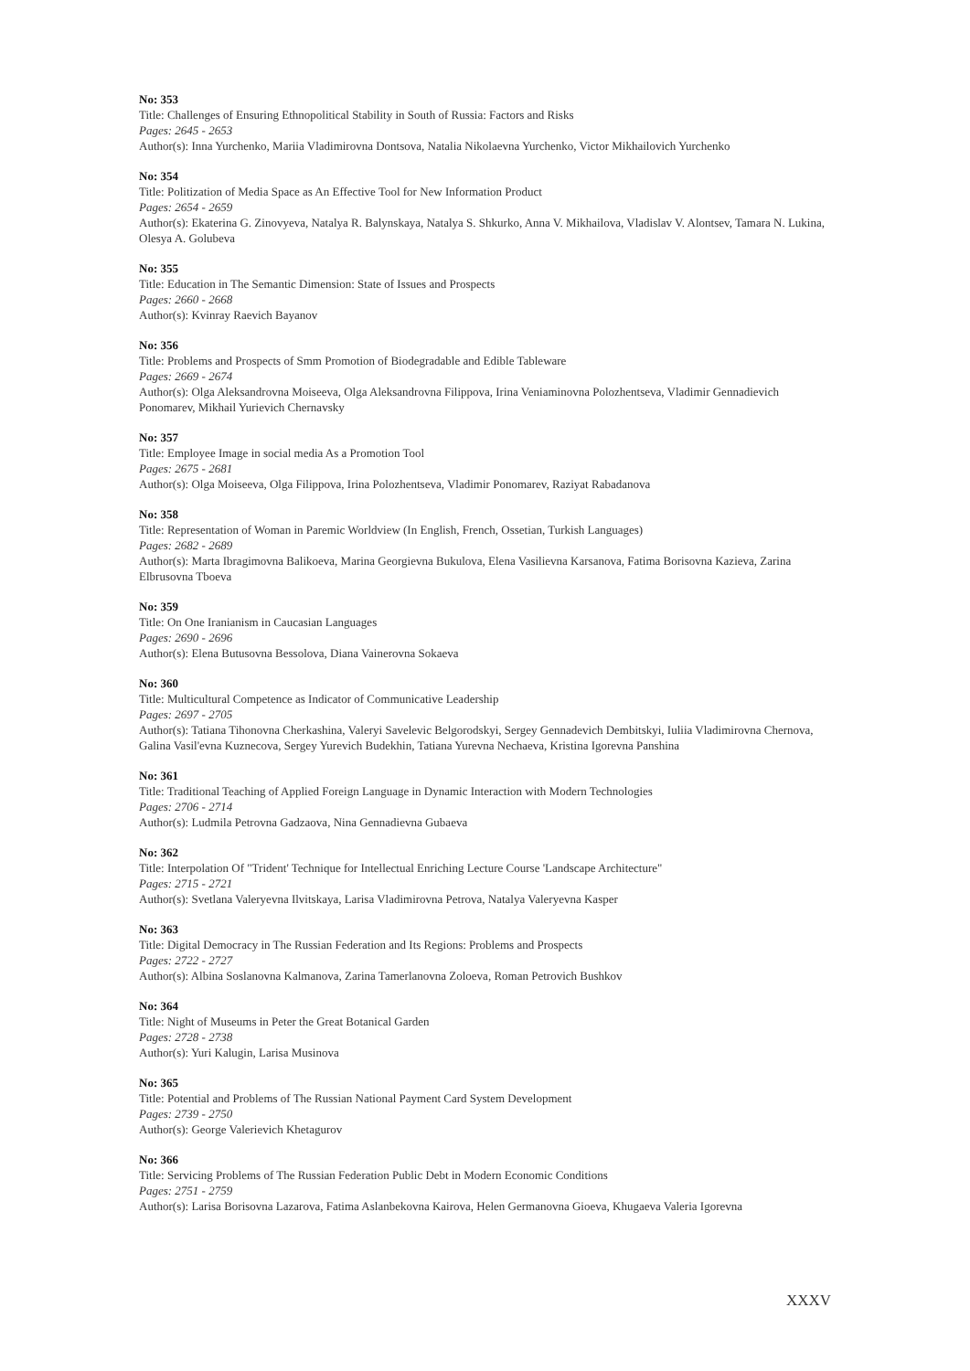No: 353
Title: Challenges of Ensuring Ethnopolitical Stability in South of Russia: Factors and Risks
Pages: 2645 - 2653
Author(s): Inna Yurchenko, Mariia Vladimirovna Dontsova, Natalia Nikolaevna Yurchenko, Victor Mikhailovich Yurchenko
No: 354
Title: Politization of Media Space as An Effective Tool for New Information Product
Pages: 2654 - 2659
Author(s): Ekaterina G. Zinovyeva, Natalya R. Balynskaya, Natalya S. Shkurko, Anna V. Mikhailova, Vladislav V. Alontsev, Tamara N. Lukina, Olesya A. Golubeva
No: 355
Title: Education in The Semantic Dimension: State of Issues and Prospects
Pages: 2660 - 2668
Author(s): Kvinray Raevich Bayanov
No: 356
Title: Problems and Prospects of Smm Promotion of Biodegradable and Edible Tableware
Pages: 2669 - 2674
Author(s): Olga Aleksandrovna Moiseeva, Olga Aleksandrovna Filippova, Irina Veniaminovna Polozhentseva, Vladimir Gennadievich Ponomarev, Mikhail Yurievich Chernavsky
No: 357
Title: Employee Image in social media As a Promotion Tool
Pages: 2675 - 2681
Author(s): Olga Moiseeva, Olga Filippova, Irina Polozhentseva, Vladimir Ponomarev, Raziyat Rabadanova
No: 358
Title: Representation of Woman in Paremic Worldview (In English, French, Ossetian, Turkish Languages)
Pages: 2682 - 2689
Author(s): Marta Ibragimovna Balikoeva, Marina Georgievna Bukulova, Elena Vasilievna Karsanova, Fatima Borisovna Kazieva, Zarina Elbrusovna Tboeva
No: 359
Title: On One Iranianism in Caucasian Languages
Pages: 2690 - 2696
Author(s): Elena Butusovna Bessolova, Diana Vainerovna Sokaeva
No: 360
Title: Multicultural Competence as Indicator of Communicative Leadership
Pages: 2697 - 2705
Author(s): Tatiana Tihonovna Cherkashina, Valeryi Savelevic Belgorodskyi, Sergey Gennadevich Dembitskyi, Iuliia Vladimirovna Chernova, Galina Vasil'evna Kuznecova, Sergey Yurevich Budekhin, Tatiana Yurevna Nechaeva, Kristina Igorevna Panshina
No: 361
Title: Traditional Teaching of Applied Foreign Language in Dynamic Interaction with Modern Technologies
Pages: 2706 - 2714
Author(s): Ludmila Petrovna Gadzaova, Nina Gennadievna Gubaeva
No: 362
Title: Interpolation Of "Trident' Technique for Intellectual Enriching Lecture Course 'Landscape Architecture"
Pages: 2715 - 2721
Author(s): Svetlana Valeryevna Ilvitskaya, Larisa Vladimirovna Petrova, Natalya Valeryevna Kasper
No: 363
Title: Digital Democracy in The Russian Federation and Its Regions: Problems and Prospects
Pages: 2722 - 2727
Author(s): Albina Soslanovna Kalmanova, Zarina Tamerlanovna Zoloeva, Roman Petrovich Bushkov
No: 364
Title: Night of Museums in Peter the Great Botanical Garden
Pages: 2728 - 2738
Author(s): Yuri Kalugin, Larisa Musinova
No: 365
Title: Potential and Problems of The Russian National Payment Card System Development
Pages: 2739 - 2750
Author(s): George Valerievich Khetagurov
No: 366
Title: Servicing Problems of The Russian Federation Public Debt in Modern Economic Conditions
Pages: 2751 - 2759
Author(s): Larisa Borisovna Lazarova, Fatima Aslanbekovna Kairova, Helen Germanovna Gioeva, Khugaeva Valeria Igorevna
XXXV